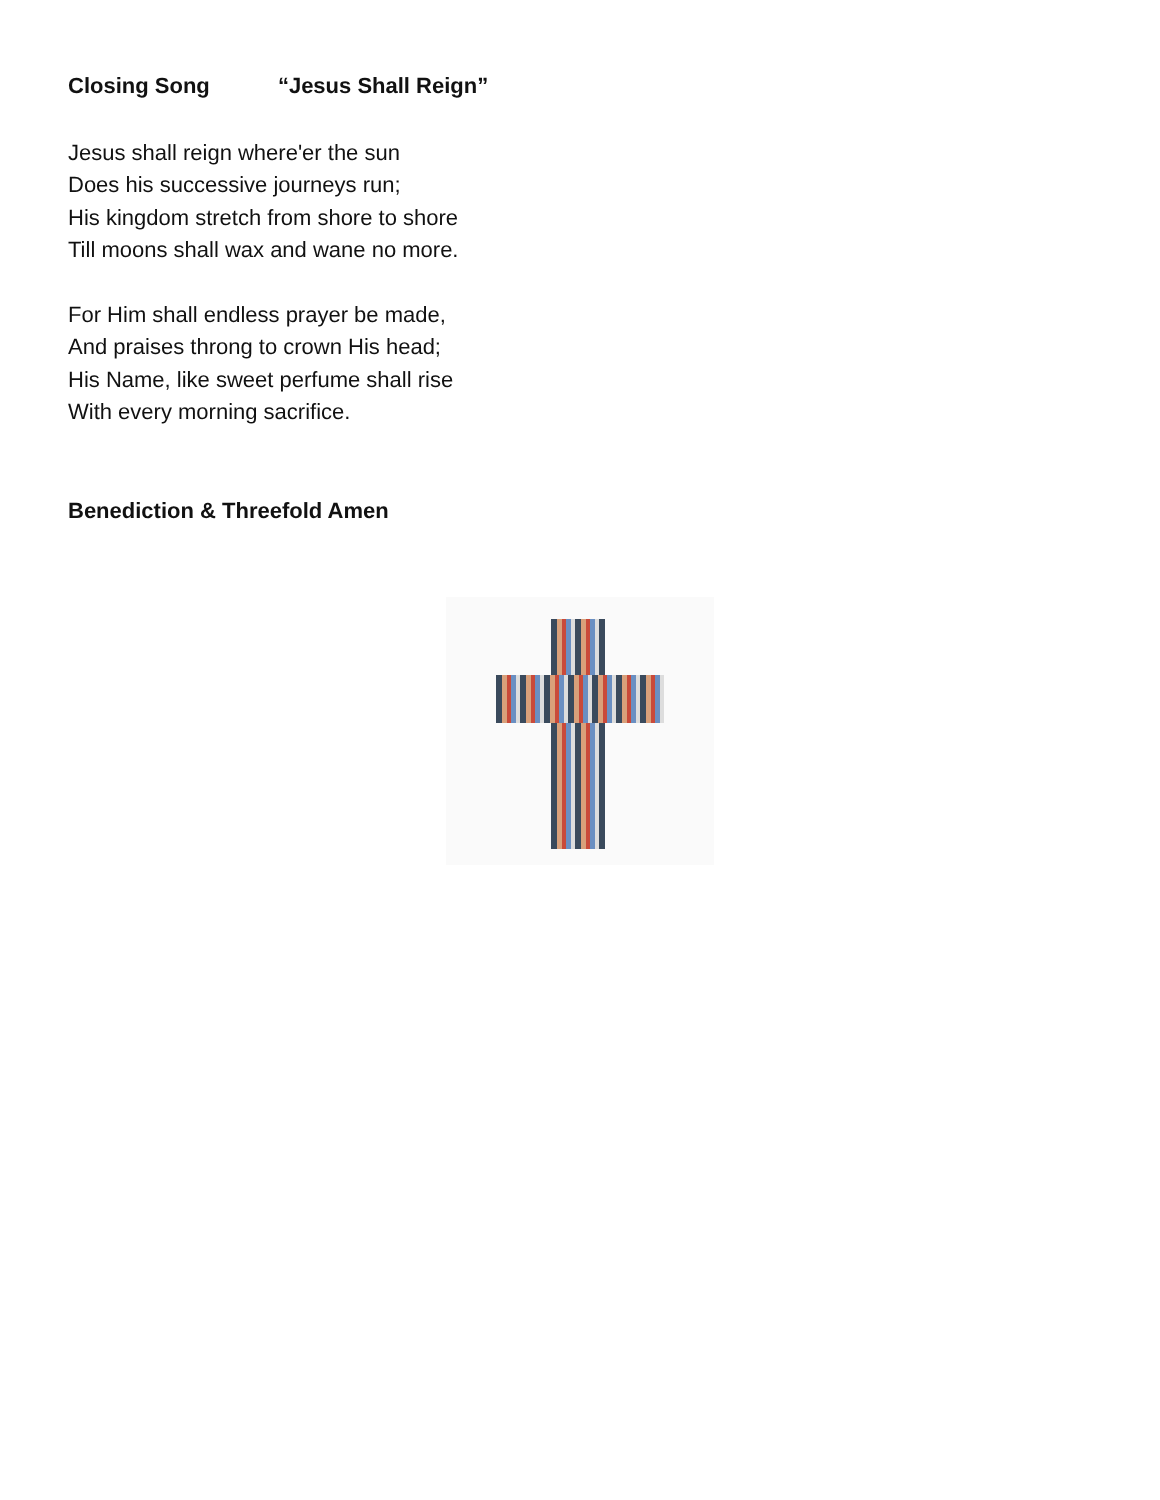Closing Song “Jesus Shall Reign”
Jesus shall reign where'er the sun
Does his successive journeys run;
His kingdom stretch from shore to shore
Till moons shall wax and wane no more.
For Him shall endless prayer be made,
And praises throng to crown His head;
His Name, like sweet perfume shall rise
With every morning sacrifice.
Benediction & Threefold Amen